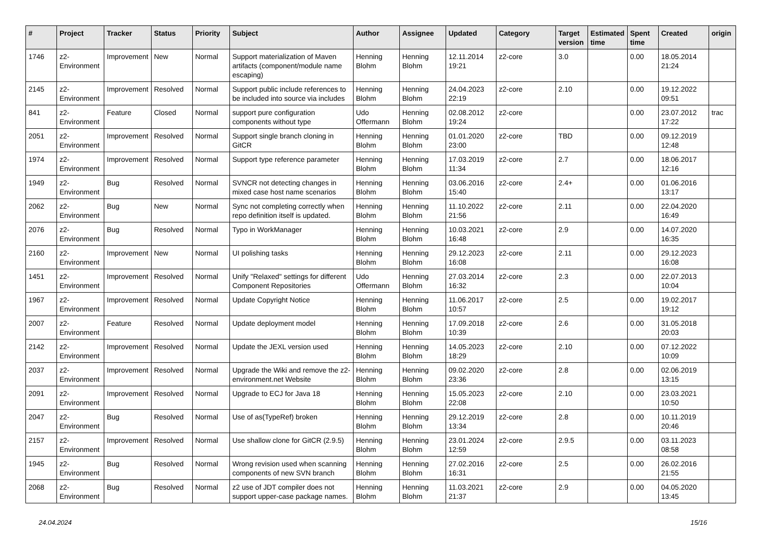| # | Project | Tracker | Status | Priority | Subject | Author | Assignee | Updated | Category | Target version | Estimated time | Spent time | Created | origin |
| --- | --- | --- | --- | --- | --- | --- | --- | --- | --- | --- | --- | --- | --- | --- |
| 1746 | z2-Environment | Improvement | New | Normal | Support materialization of Maven artifacts (component/module name escaping) | Henning Blohm | Henning Blohm | 12.11.2014 19:21 | z2-core | 3.0 | | 0.00 | 18.05.2014 21:24 | |
| 2145 | z2-Environment | Improvement | Resolved | Normal | Support public include references to be included into source via includes | Henning Blohm | Henning Blohm | 24.04.2023 22:19 | z2-core | 2.10 | | 0.00 | 19.12.2022 09:51 | |
| 841 | z2-Environment | Feature | Closed | Normal | support pure configuration components without type | Udo Offermann | Henning Blohm | 02.08.2012 19:24 | z2-core | | | 0.00 | 23.07.2012 17:22 | trac |
| 2051 | z2-Environment | Improvement | Resolved | Normal | Support single branch cloning in GitCR | Henning Blohm | Henning Blohm | 01.01.2020 23:00 | z2-core | TBD | | 0.00 | 09.12.2019 12:48 | |
| 1974 | z2-Environment | Improvement | Resolved | Normal | Support type reference parameter | Henning Blohm | Henning Blohm | 17.03.2019 11:34 | z2-core | 2.7 | | 0.00 | 18.06.2017 12:16 | |
| 1949 | z2-Environment | Bug | Resolved | Normal | SVNCR not detecting changes in mixed case host name scenarios | Henning Blohm | Henning Blohm | 03.06.2016 15:40 | z2-core | 2.4+ | | 0.00 | 01.06.2016 13:17 | |
| 2062 | z2-Environment | Bug | New | Normal | Sync not completing correctly when repo definition itself is updated. | Henning Blohm | Henning Blohm | 11.10.2022 21:56 | z2-core | 2.11 | | 0.00 | 22.04.2020 16:49 | |
| 2076 | z2-Environment | Bug | Resolved | Normal | Typo in WorkManager | Henning Blohm | Henning Blohm | 10.03.2021 16:48 | z2-core | 2.9 | | 0.00 | 14.07.2020 16:35 | |
| 2160 | z2-Environment | Improvement | New | Normal | UI polishing tasks | Henning Blohm | Henning Blohm | 29.12.2023 16:08 | z2-core | 2.11 | | 0.00 | 29.12.2023 16:08 | |
| 1451 | z2-Environment | Improvement | Resolved | Normal | Unify "Relaxed" settings for different Component Repositories | Udo Offermann | Henning Blohm | 27.03.2014 16:32 | z2-core | 2.3 | | 0.00 | 22.07.2013 10:04 | |
| 1967 | z2-Environment | Improvement | Resolved | Normal | Update Copyright Notice | Henning Blohm | Henning Blohm | 11.06.2017 10:57 | z2-core | 2.5 | | 0.00 | 19.02.2017 19:12 | |
| 2007 | z2-Environment | Feature | Resolved | Normal | Update deployment model | Henning Blohm | Henning Blohm | 17.09.2018 10:39 | z2-core | 2.6 | | 0.00 | 31.05.2018 20:03 | |
| 2142 | z2-Environment | Improvement | Resolved | Normal | Update the JEXL version used | Henning Blohm | Henning Blohm | 14.05.2023 18:29 | z2-core | 2.10 | | 0.00 | 07.12.2022 10:09 | |
| 2037 | z2-Environment | Improvement | Resolved | Normal | Upgrade the Wiki and remove the z2-environment.net Website | Henning Blohm | Henning Blohm | 09.02.2020 23:36 | z2-core | 2.8 | | 0.00 | 02.06.2019 13:15 | |
| 2091 | z2-Environment | Improvement | Resolved | Normal | Upgrade to ECJ for Java 18 | Henning Blohm | Henning Blohm | 15.05.2023 22:08 | z2-core | 2.10 | | 0.00 | 23.03.2021 10:50 | |
| 2047 | z2-Environment | Bug | Resolved | Normal | Use of as(TypeRef) broken | Henning Blohm | Henning Blohm | 29.12.2019 13:34 | z2-core | 2.8 | | 0.00 | 10.11.2019 20:46 | |
| 2157 | z2-Environment | Improvement | Resolved | Normal | Use shallow clone for GitCR (2.9.5) | Henning Blohm | Henning Blohm | 23.01.2024 12:59 | z2-core | 2.9.5 | | 0.00 | 03.11.2023 08:58 | |
| 1945 | z2-Environment | Bug | Resolved | Normal | Wrong revision used when scanning components of new SVN branch | Henning Blohm | Henning Blohm | 27.02.2016 16:31 | z2-core | 2.5 | | 0.00 | 26.02.2016 21:55 | |
| 2068 | z2-Environment | Bug | Resolved | Normal | z2 use of JDT compiler does not support upper-case package names. | Henning Blohm | Henning Blohm | 11.03.2021 21:37 | z2-core | 2.9 | | 0.00 | 04.05.2020 13:45 | |
24.04.2024 15/16